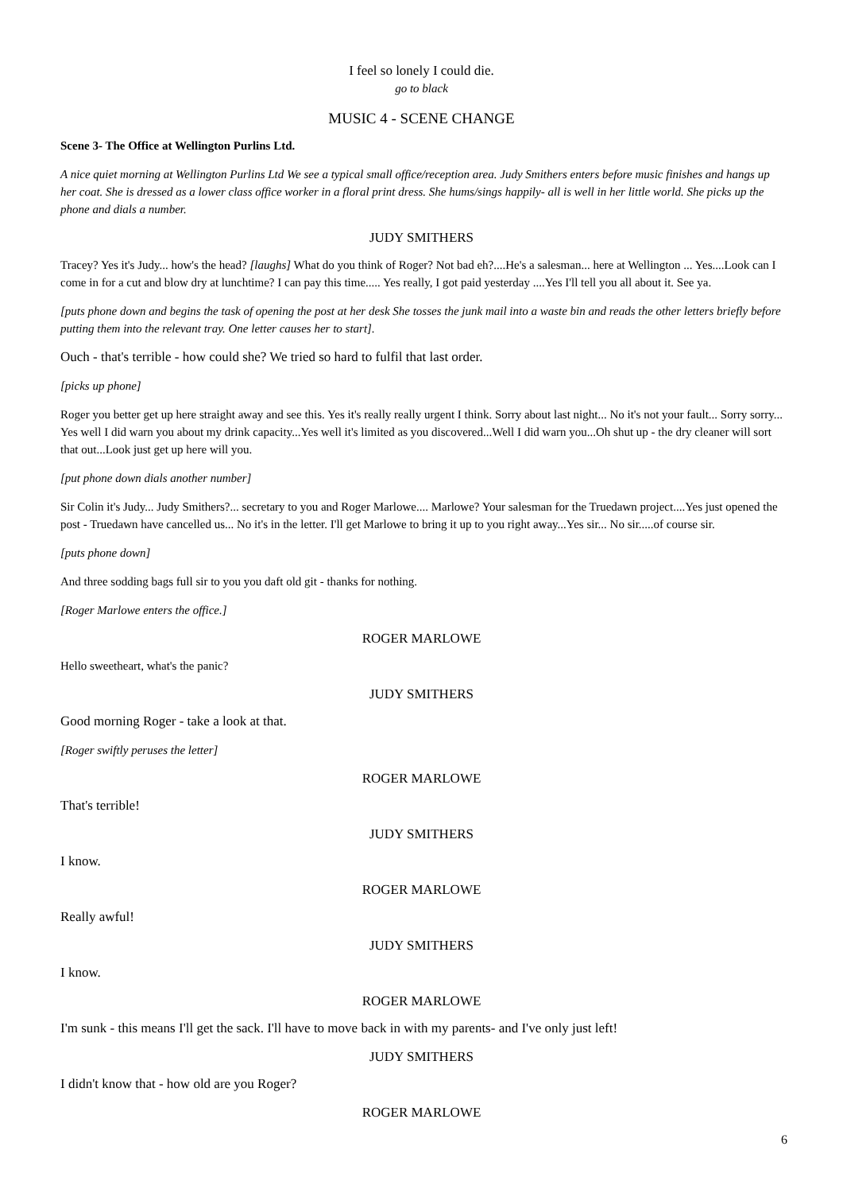I feel so lonely I could die.
go to black
MUSIC 4 - SCENE CHANGE
Scene 3- The Office at Wellington Purlins Ltd.
A nice quiet morning at Wellington Purlins Ltd We see a typical small office/reception area. Judy Smithers enters before music finishes and hangs up her coat. She is dressed as a lower class office worker in a floral print dress. She hums/sings happily- all is well in her little world. She picks up the phone and dials a number.
JUDY SMITHERS
Tracey? Yes it's Judy... how's the head? [laughs] What do you think of Roger? Not bad eh?....He's a salesman... here at Wellington ... Yes....Look can I come in for a cut and blow dry at lunchtime? I can pay this time..... Yes really, I got paid yesterday ....Yes I'll tell you all about it. See ya.
[puts phone down and begins the task of opening the post at her desk She tosses the junk mail into a waste bin and reads the other letters briefly before putting them into the relevant tray. One letter causes her to start].
Ouch - that's terrible - how could she? We tried so hard to fulfil that last order.
[picks up phone]
Roger you better get up here straight away and see this. Yes it's really really urgent I think. Sorry about last night... No it's not your fault... Sorry sorry... Yes well I did warn you about my drink capacity...Yes well it's limited as you discovered...Well I did warn you...Oh shut up - the dry cleaner will sort that out...Look just get up here will you.
[put phone down dials another number]
Sir Colin it's Judy... Judy Smithers?... secretary to you and Roger Marlowe.... Marlowe? Your salesman for the Truedawn project....Yes just opened the post - Truedawn have cancelled us... No it's in the letter. I'll get Marlowe to bring it up to you right away...Yes sir... No sir.....of course sir.
[puts phone down]
And three sodding bags full sir to you you daft old git - thanks for nothing.
[Roger Marlowe enters the office.]
ROGER MARLOWE
Hello sweetheart, what's the panic?
JUDY SMITHERS
Good morning Roger - take a look at that.
[Roger swiftly peruses the letter]
ROGER MARLOWE
That's terrible!
JUDY SMITHERS
I know.
ROGER MARLOWE
Really awful!
JUDY SMITHERS
I know.
ROGER MARLOWE
I'm sunk - this means I'll get the sack. I'll have to move back in with my parents- and I've only just left!
JUDY SMITHERS
I didn't know that - how old are you Roger?
ROGER MARLOWE
6